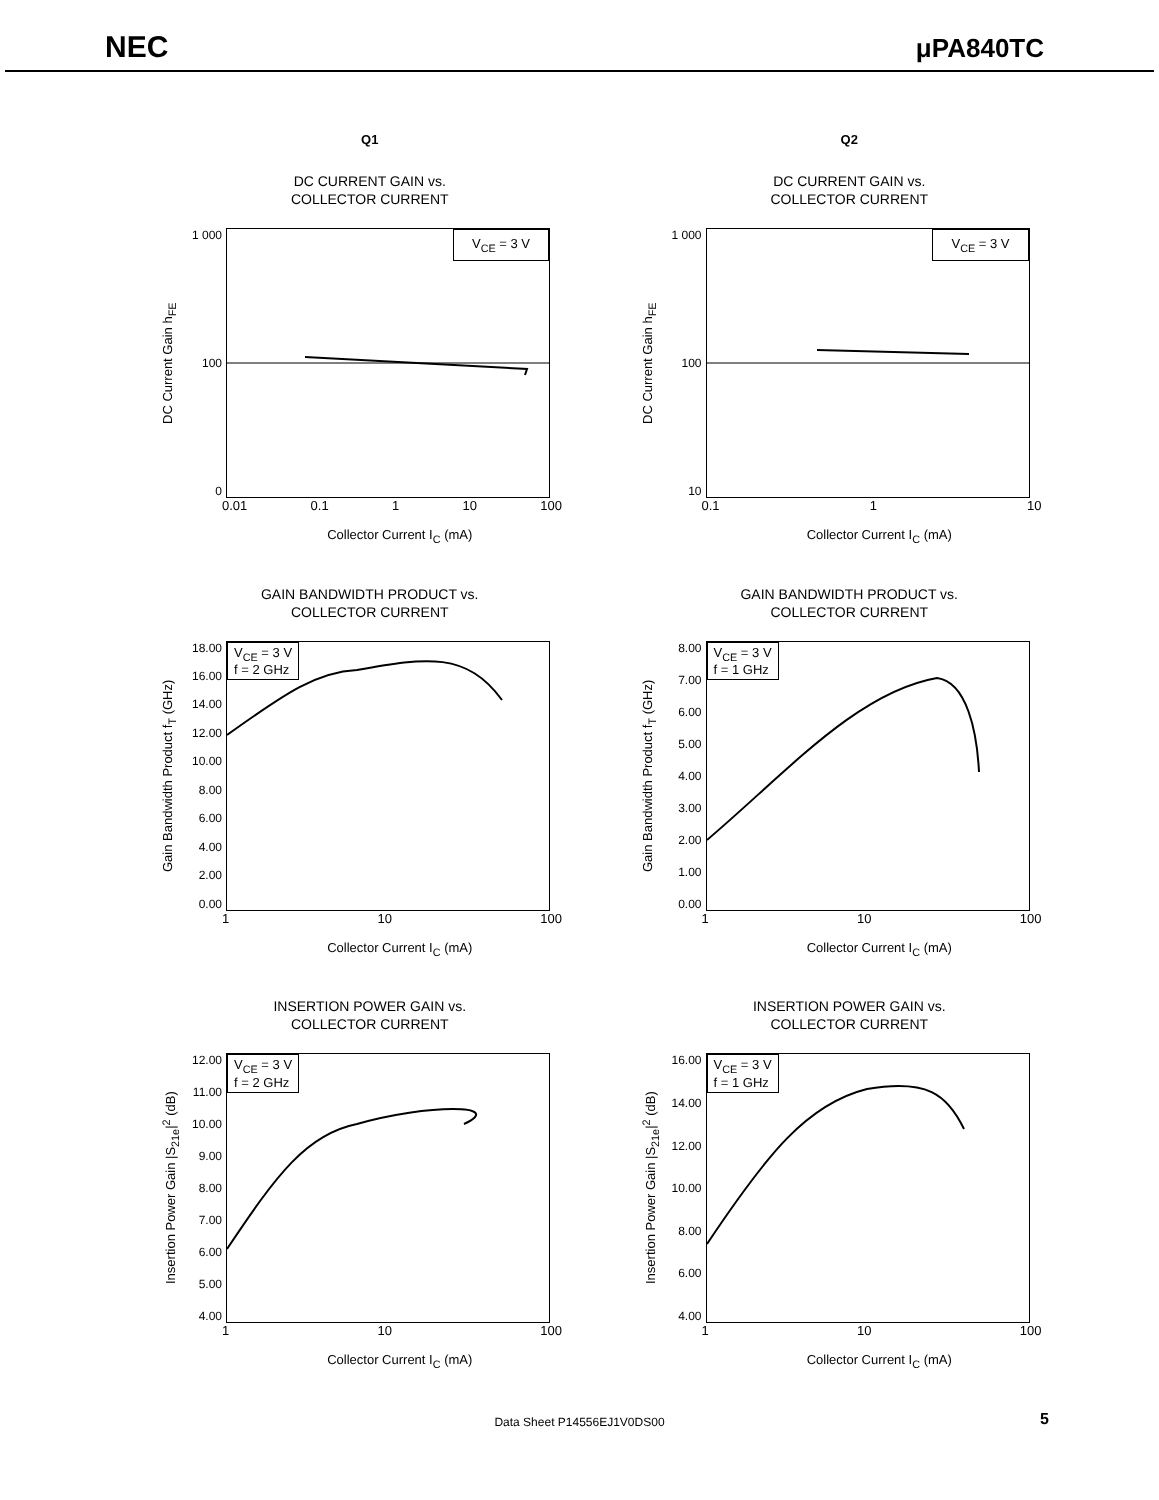NEC μPA840TC
Q1
DC CURRENT GAIN vs.
COLLECTOR CURRENT
DC Current Gain h<sub>FE</sub>
1 000
100
0
V<sub>CE</sub> = 3 V
0.01 0.1 1 10 100
Collector Current I<sub>C</sub> (mA)
GAIN BANDWIDTH PRODUCT vs.
COLLECTOR CURRENT
Gain Bandwidth Product f<sub>T</sub> (GHz)
18.00
16.00
14.00
12.00
10.00
8.00
6.00
4.00
2.00
0.00
V<sub>CE</sub> = 3 V
f = 2 GHz
1 10 100
Collector Current I<sub>C</sub> (mA)
INSERTION POWER GAIN vs.
COLLECTOR CURRENT
Insertion Power Gain |S<sub>21e</sub>|<sup>2</sup> (dB)
12.00
11.00
10.00
9.00
8.00
7.00
6.00
5.00
4.00
V<sub>CE</sub> = 3 V
f = 2 GHz
1 10 100
Collector Current I<sub>C</sub> (mA)
Q2
DC CURRENT GAIN vs.
COLLECTOR CURRENT
DC Current Gain h<sub>FE</sub>
1 000
100
10
V<sub>CE</sub> = 3 V
0.1 1 10
Collector Current I<sub>C</sub> (mA)
GAIN BANDWIDTH PRODUCT vs.
COLLECTOR CURRENT
Gain Bandwidth Product f<sub>T</sub> (GHz)
8.00
7.00
6.00
5.00
4.00
3.00
2.00
1.00
0.00
V<sub>CE</sub> = 3 V
f = 1 GHz
1 10 100
Collector Current I<sub>C</sub> (mA)
INSERTION POWER GAIN vs.
COLLECTOR CURRENT
Insertion Power Gain |S<sub>21e</sub>|<sup>2</sup> (dB)
16.00
14.00
12.00
10.00
8.00
6.00
4.00
V<sub>CE</sub> = 3 V
f = 1 GHz
1 10 100
Collector Current I<sub>C</sub> (mA)
Data Sheet P14556EJ1V0DS00 5